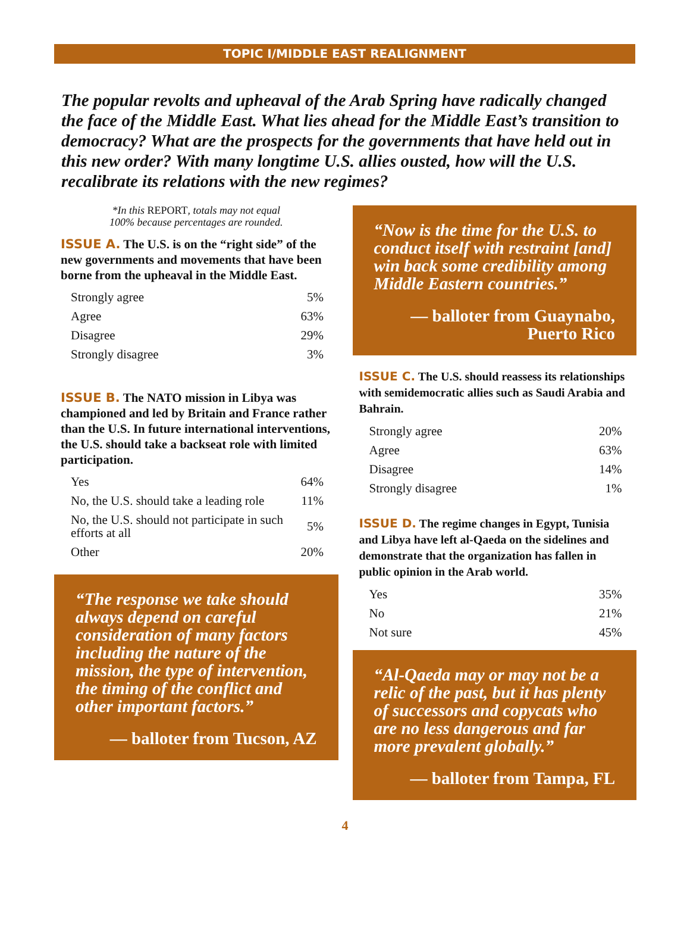TOPIC I/MIDDLE EAST REALIGNMENT
The popular revolts and upheaval of the Arab Spring have radically changed the face of the Middle East. What lies ahead for the Middle East’s transition to democracy? What are the prospects for the governments that have held out in this new order? With many longtime U.S. allies ousted, how will the U.S. recalibrate its relations with the new regimes?
*In this REPORT, totals may not equal
100% because percentages are rounded.
ISSUE A. The U.S. is on the “right side” of the new governments and movements that have been borne from the upheaval in the Middle East.
| Strongly agree | 5% |
| Agree | 63% |
| Disagree | 29% |
| Strongly disagree | 3% |
ISSUE B. The NATO mission in Libya was championed and led by Britain and France rather than the U.S. In future international interventions, the U.S. should take a backseat role with limited participation.
| Yes | 64% |
| No, the U.S. should take a leading role | 11% |
| No, the U.S. should not participate in such efforts at all | 5% |
| Other | 20% |
“The response we take should always depend on careful consideration of many factors including the nature of the mission, the type of intervention, the timing of the conflict and other important factors.”
— balloter from Tucson, AZ
“Now is the time for the U.S. to conduct itself with restraint [and] win back some credibility among Middle Eastern countries.”
— balloter from Guaynabo,
Puerto Rico
ISSUE C. The U.S. should reassess its relationships with semidemocratic allies such as Saudi Arabia and Bahrain.
| Strongly agree | 20% |
| Agree | 63% |
| Disagree | 14% |
| Strongly disagree | 1% |
ISSUE D. The regime changes in Egypt, Tunisia and Libya have left al-Qaeda on the sidelines and demonstrate that the organization has fallen in public opinion in the Arab world.
| Yes | 35% |
| No | 21% |
| Not sure | 45% |
“Al-Qaeda may or may not be a relic of the past, but it has plenty of successors and copycats who are no less dangerous and far more prevalent globally.”
— balloter from Tampa, FL
4